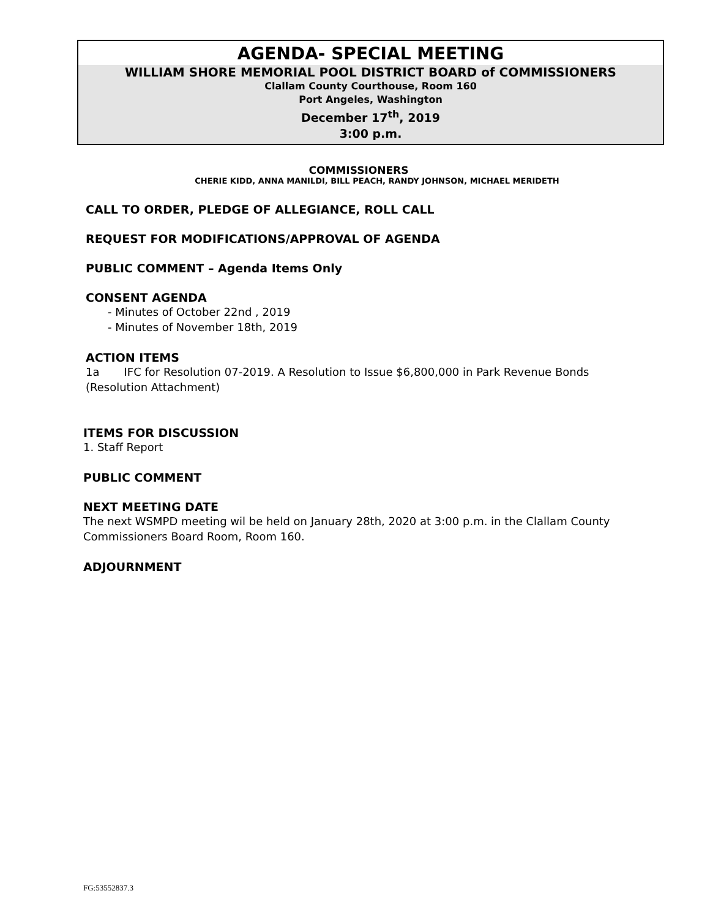AGENDA- SPECIAL MEETING
WILLIAM SHORE MEMORIAL POOL DISTRICT BOARD of COMMISSIONERS
Clallam County Courthouse, Room 160
Port Angeles, Washington
December 17<sup>th</sup>, 2019
3:00 p.m.
COMMISSIONERS
CHERIE KIDD, ANNA MANILDI, BILL PEACH, RANDY JOHNSON, MICHAEL MERIDETH
CALL TO ORDER, PLEDGE OF ALLEGIANCE, ROLL CALL
REQUEST FOR MODIFICATIONS/APPROVAL OF AGENDA
PUBLIC COMMENT – Agenda Items Only
CONSENT AGENDA
- Minutes of October 22nd , 2019
- Minutes of November 18th, 2019
ACTION ITEMS
1a IFC for Resolution 07-2019. A Resolution to Issue $6,800,000 in Park Revenue Bonds (Resolution Attachment)
ITEMS FOR DISCUSSION
1. Staff Report
PUBLIC COMMENT
NEXT MEETING DATE
The next WSMPD meeting wil be held on January 28th, 2020 at 3:00 p.m. in the Clallam County Commissioners Board Room, Room 160.
ADJOURNMENT
FG:53552837.3